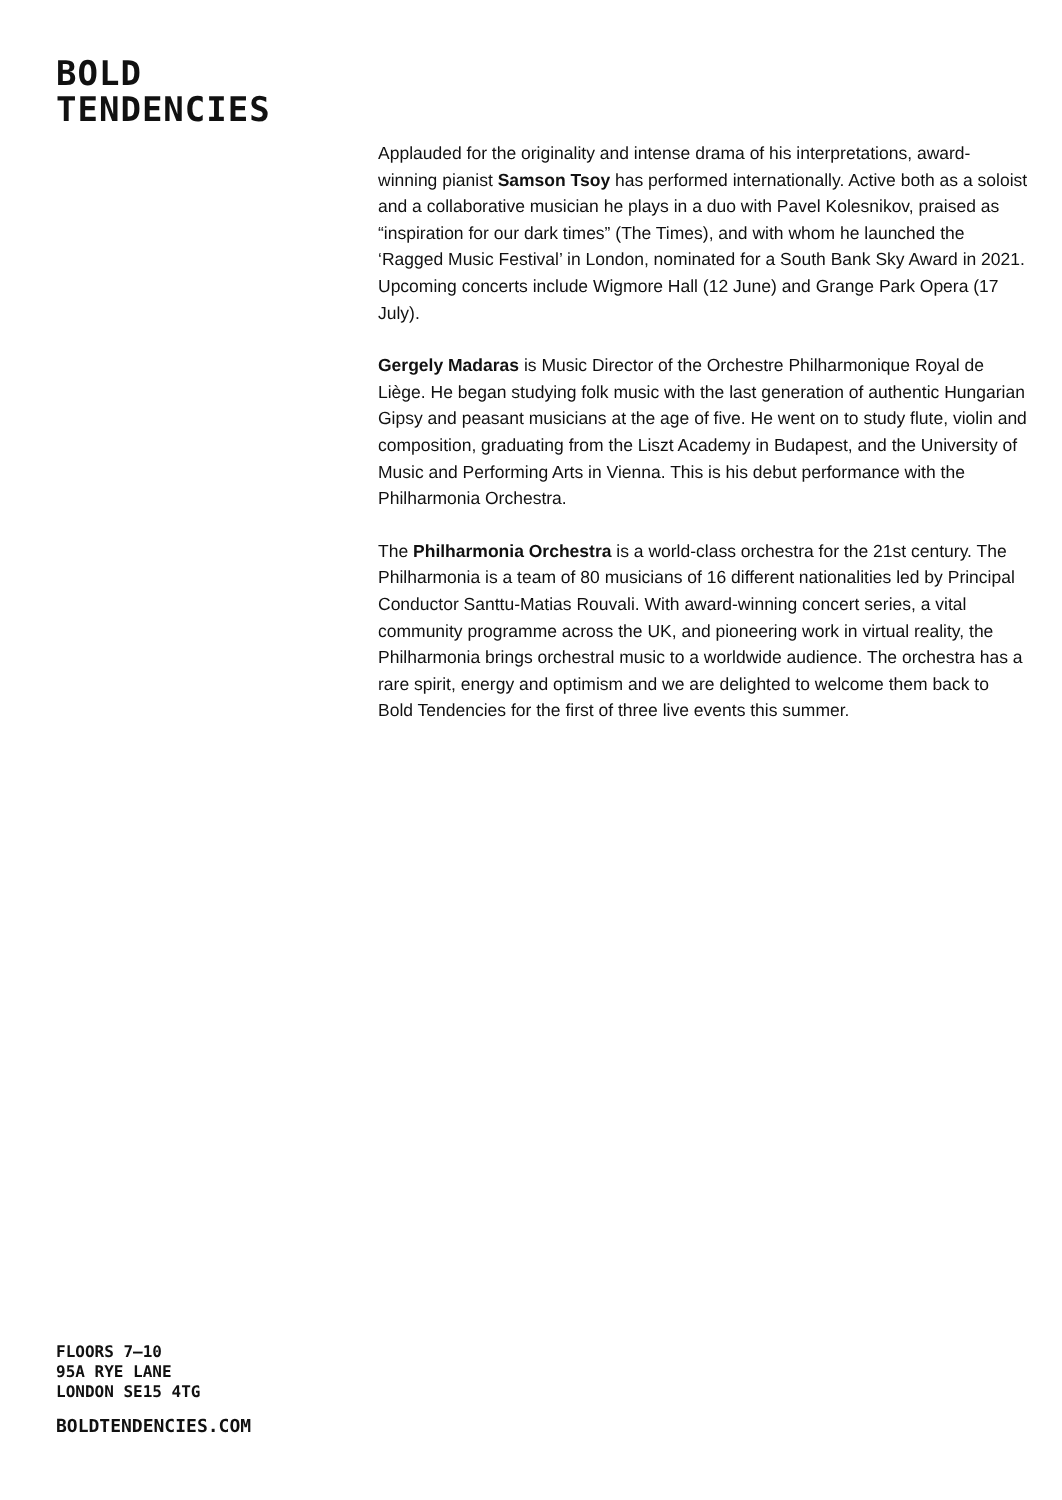BOLD
TENDENCIES
Applauded for the originality and intense drama of his interpretations, award-winning pianist Samson Tsoy has performed internationally. Active both as a soloist and a collaborative musician he plays in a duo with Pavel Kolesnikov, praised as “inspiration for our dark times” (The Times), and with whom he launched the ‘Ragged Music Festival’ in London, nominated for a South Bank Sky Award in 2021. Upcoming concerts include Wigmore Hall (12 June) and Grange Park Opera (17 July).
Gergely Madaras is Music Director of the Orchestre Philharmonique Royal de Liège. He began studying folk music with the last generation of authentic Hungarian Gipsy and peasant musicians at the age of five. He went on to study flute, violin and composition, graduating from the Liszt Academy in Budapest, and the University of Music and Performing Arts in Vienna. This is his debut performance with the Philharmonia Orchestra.
The Philharmonia Orchestra is a world-class orchestra for the 21st century. The Philharmonia is a team of 80 musicians of 16 different nationalities led by Principal Conductor Santtu-Matias Rouvali. With award-winning concert series, a vital community programme across the UK, and pioneering work in virtual reality, the Philharmonia brings orchestral music to a worldwide audience. The orchestra has a rare spirit, energy and optimism and we are delighted to welcome them back to Bold Tendencies for the first of three live events this summer.
FLOORS 7–10
95A RYE LANE
LONDON SE15 4TG
BOLDTENDENCIES.COM